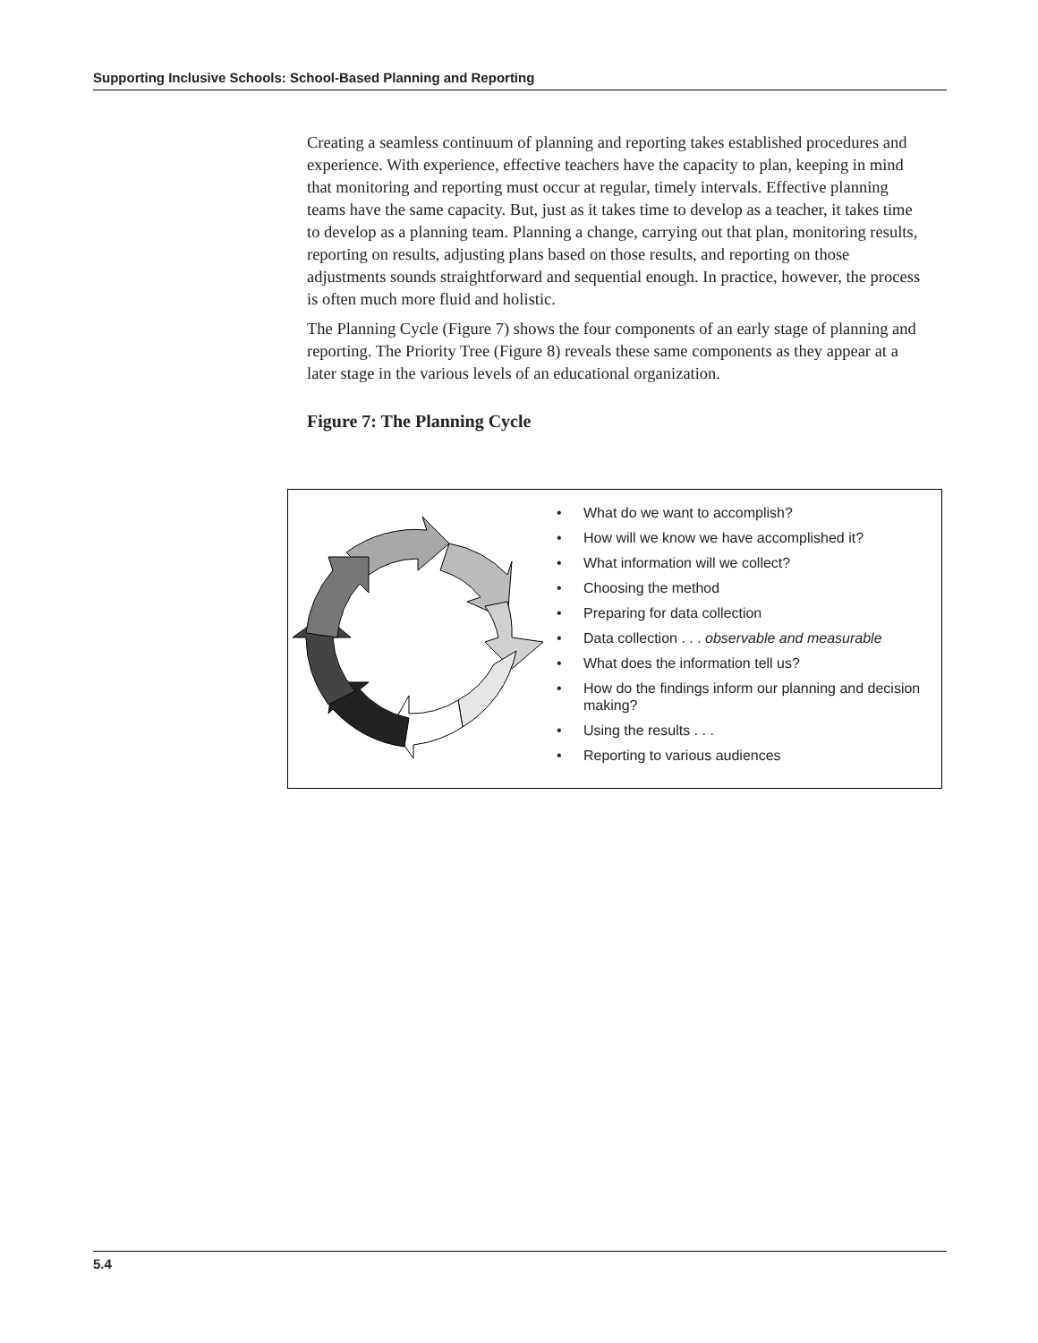Supporting Inclusive Schools: School-Based Planning and Reporting
Creating a seamless continuum of planning and reporting takes established procedures and experience. With experience, effective teachers have the capacity to plan, keeping in mind that monitoring and reporting must occur at regular, timely intervals. Effective planning teams have the same capacity. But, just as it takes time to develop as a teacher, it takes time to develop as a planning team. Planning a change, carrying out that plan, monitoring results, reporting on results, adjusting plans based on those results, and reporting on those adjustments sounds straightforward and sequential enough. In practice, however, the process is often much more fluid and holistic.
The Planning Cycle (Figure 7) shows the four components of an early stage of planning and reporting. The Priority Tree (Figure 8) reveals these same components as they appear at a later stage in the various levels of an educational organization.
Figure 7: The Planning Cycle
• What do we want to accomplish?
• How will we know we have accomplished it?
• What information will we collect?
• Choosing the method
• Preparing for data collection
• Data collection . . . observable and measurable
• What does the information tell us?
• How do the findings inform our planning and decision making?
• Using the results . . .
• Reporting to various audiences
5.4